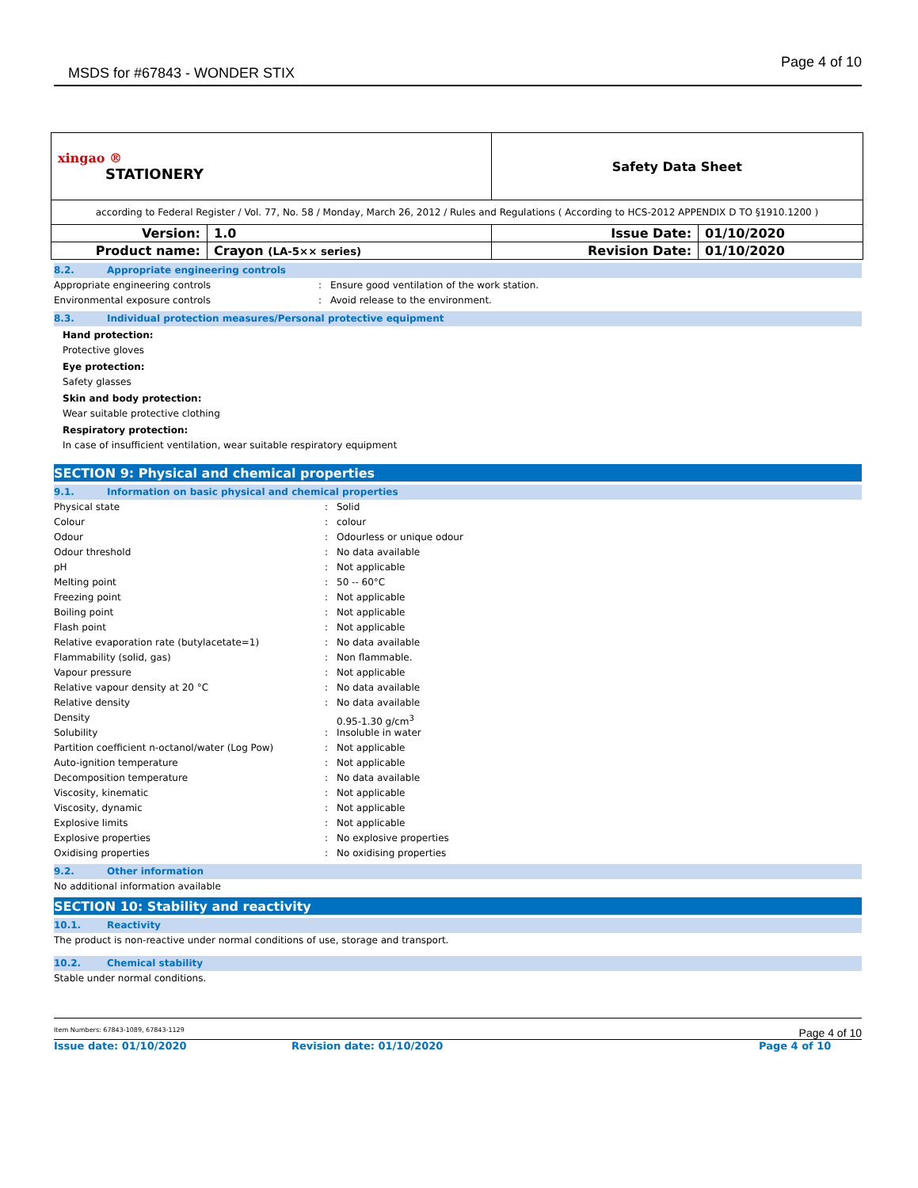MSDS for #67843 - WONDER STIX Page 4 of 10
| xingao ® STATIONERY | | Safety Data Sheet | | |
| according to Federal Register / Vol. 77, No. 58 / Monday, March 26, 2012 / Rules and Regulations ( According to HCS-2012 APPENDIX D TO §1910.1200 ) | | | | |
| Version: | 1.0 | | Issue Date: | 01/10/2020 |
| Product name: | Crayon (LA-5×× series) | | Revision Date: | 01/10/2020 |
8.2. Appropriate engineering controls
Appropriate engineering controls: Ensure good ventilation of the work station.
Environmental exposure controls: Avoid release to the environment.
8.3. Individual protection measures/Personal protective equipment
Hand protection:
Protective gloves
Eye protection:
Safety glasses
Skin and body protection:
Wear suitable protective clothing
Respiratory protection:
In case of insufficient ventilation, wear suitable respiratory equipment
SECTION 9: Physical and chemical properties
9.1. Information on basic physical and chemical properties
Physical state: Solid
Colour: colour
Odour: Odourless or unique odour
Odour threshold: No data available
pH: Not applicable
Melting point: 50 -- 60°C
Freezing point: Not applicable
Boiling point: Not applicable
Flash point: Not applicable
Relative evaporation rate (butylacetate=1): No data available
Flammability (solid, gas): Non flammable.
Vapour pressure: Not applicable
Relative vapour density at 20 °C: No data available
Relative density: No data available
Density 0.95-1.30 g/cm<sup>3</sup>
Solubility: Insoluble in water
Partition coefficient n-octanol/water (Log Pow): Not applicable
Auto-ignition temperature: Not applicable
Decomposition temperature: No data available
Viscosity, kinematic: Not applicable
Viscosity, dynamic: Not applicable
Explosive limits: Not applicable
Explosive properties: No explosive properties
Oxidising properties: No oxidising properties
9.2. Other information
No additional information available
SECTION 10: Stability and reactivity
10.1. Reactivity
The product is non-reactive under normal conditions of use, storage and transport.
10.2. Chemical stability
Stable under normal conditions.
Item Numbers: 67843-1089, 67843-1129 Page 4 of 10
Issue date: 01/10/2020 Revision date: 01/10/2020 Page 4 of 10